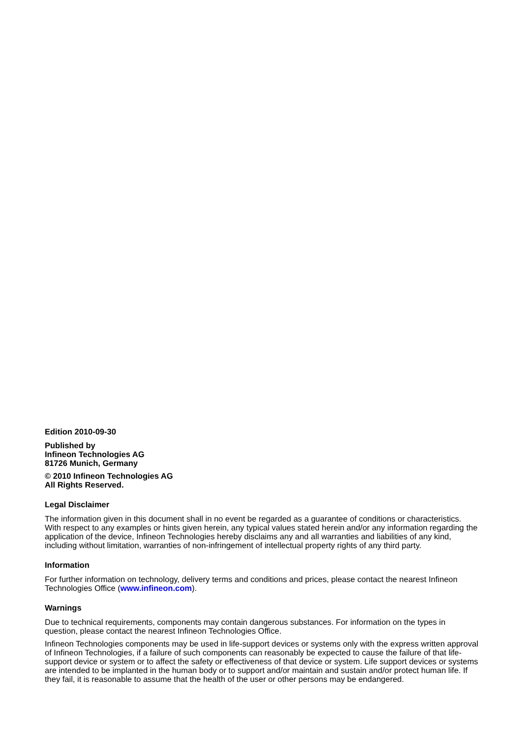Edition 2010-09-30
Published by
Infineon Technologies AG
81726 Munich, Germany
© 2010 Infineon Technologies AG
All Rights Reserved.
Legal Disclaimer
The information given in this document shall in no event be regarded as a guarantee of conditions or characteristics. With respect to any examples or hints given herein, any typical values stated herein and/or any information regarding the application of the device, Infineon Technologies hereby disclaims any and all warranties and liabilities of any kind, including without limitation, warranties of non-infringement of intellectual property rights of any third party.
Information
For further information on technology, delivery terms and conditions and prices, please contact the nearest Infineon Technologies Office (www.infineon.com).
Warnings
Due to technical requirements, components may contain dangerous substances. For information on the types in question, please contact the nearest Infineon Technologies Office.
Infineon Technologies components may be used in life-support devices or systems only with the express written approval of Infineon Technologies, if a failure of such components can reasonably be expected to cause the failure of that life-support device or system or to affect the safety or effectiveness of that device or system. Life support devices or systems are intended to be implanted in the human body or to support and/or maintain and sustain and/or protect human life. If they fail, it is reasonable to assume that the health of the user or other persons may be endangered.